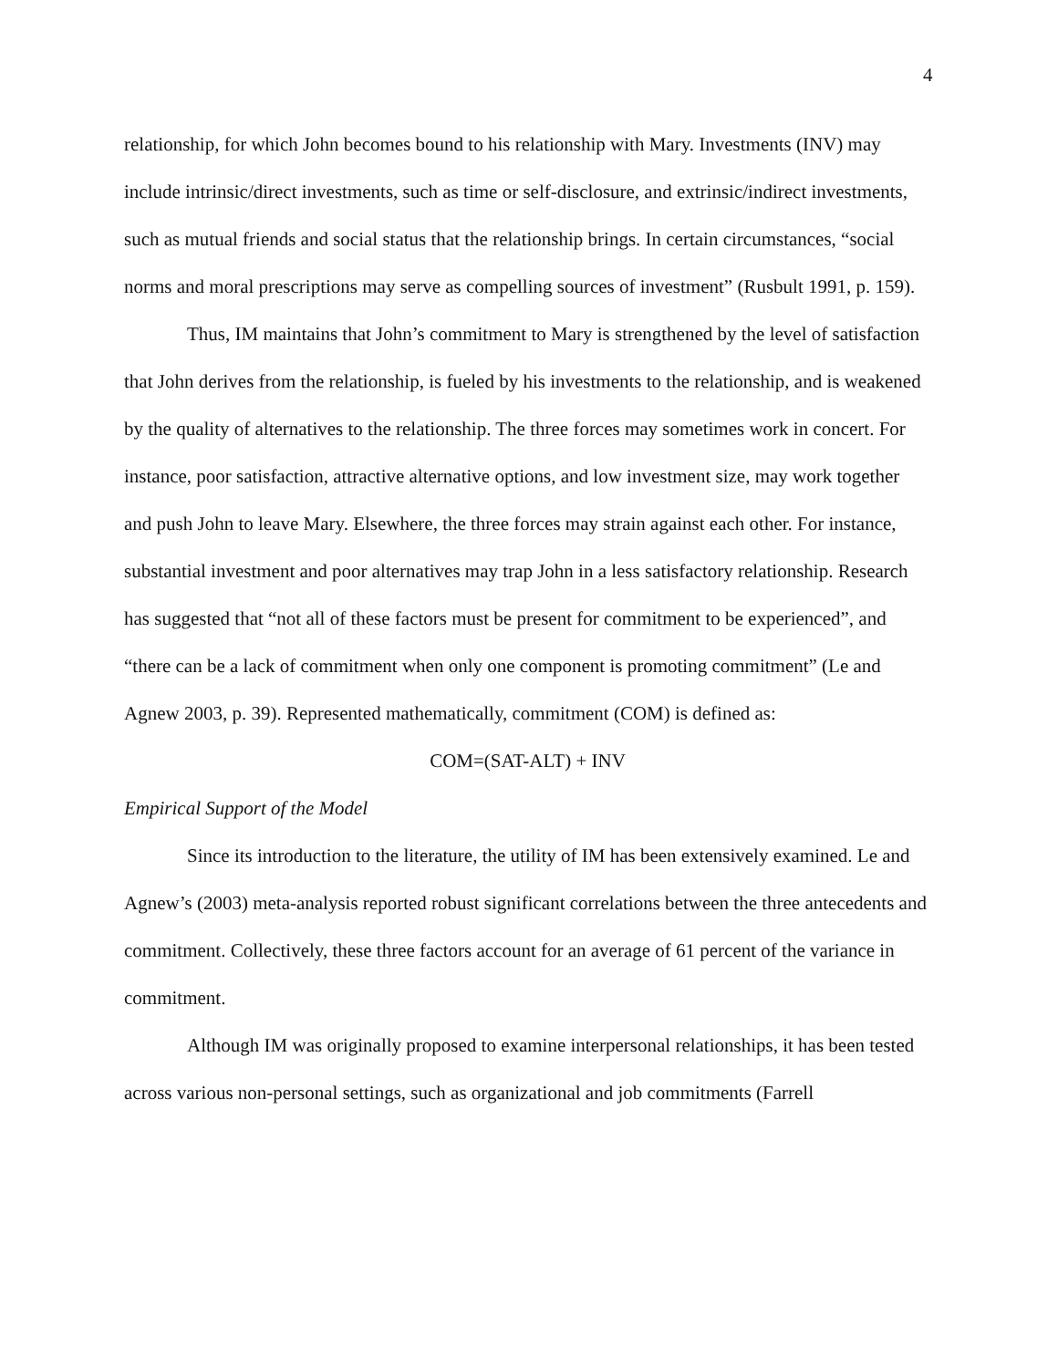4
relationship, for which John becomes bound to his relationship with Mary. Investments (INV) may include intrinsic/direct investments, such as time or self-disclosure, and extrinsic/indirect investments, such as mutual friends and social status that the relationship brings. In certain circumstances, “social norms and moral prescriptions may serve as compelling sources of investment” (Rusbult 1991, p. 159).
Thus, IM maintains that John’s commitment to Mary is strengthened by the level of satisfaction that John derives from the relationship, is fueled by his investments to the relationship, and is weakened by the quality of alternatives to the relationship. The three forces may sometimes work in concert. For instance, poor satisfaction, attractive alternative options, and low investment size, may work together and push John to leave Mary. Elsewhere, the three forces may strain against each other. For instance, substantial investment and poor alternatives may trap John in a less satisfactory relationship. Research has suggested that “not all of these factors must be present for commitment to be experienced”, and “there can be a lack of commitment when only one component is promoting commitment” (Le and Agnew 2003, p. 39). Represented mathematically, commitment (COM) is defined as:
COM=(SAT-ALT) + INV
Empirical Support of the Model
Since its introduction to the literature, the utility of IM has been extensively examined. Le and Agnew’s (2003) meta-analysis reported robust significant correlations between the three antecedents and commitment. Collectively, these three factors account for an average of 61 percent of the variance in commitment.
Although IM was originally proposed to examine interpersonal relationships, it has been tested across various non-personal settings, such as organizational and job commitments (Farrell